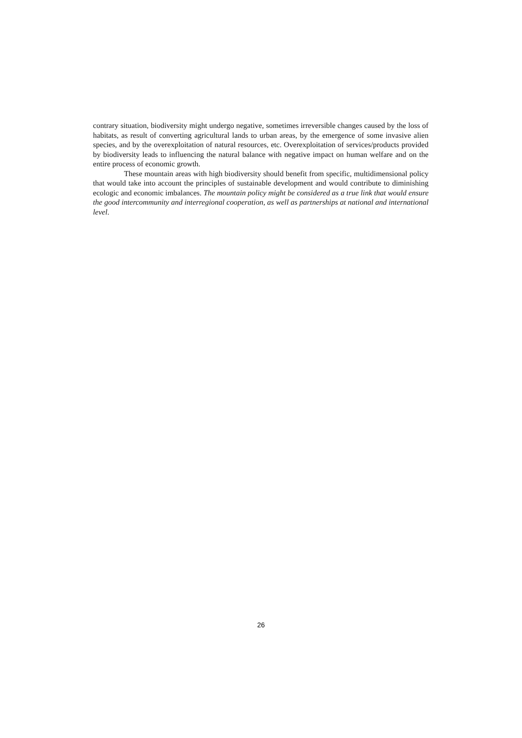contrary situation, biodiversity might undergo negative, sometimes irreversible changes caused by the loss of habitats, as result of converting agricultural lands to urban areas, by the emergence of some invasive alien species, and by the overexploitation of natural resources, etc. Overexploitation of services/products provided by biodiversity leads to influencing the natural balance with negative impact on human welfare and on the entire process of economic growth.
These mountain areas with high biodiversity should benefit from specific, multidimensional policy that would take into account the principles of sustainable development and would contribute to diminishing ecologic and economic imbalances. The mountain policy might be considered as a true link that would ensure the good intercommunity and interregional cooperation, as well as partnerships at national and international level.
26